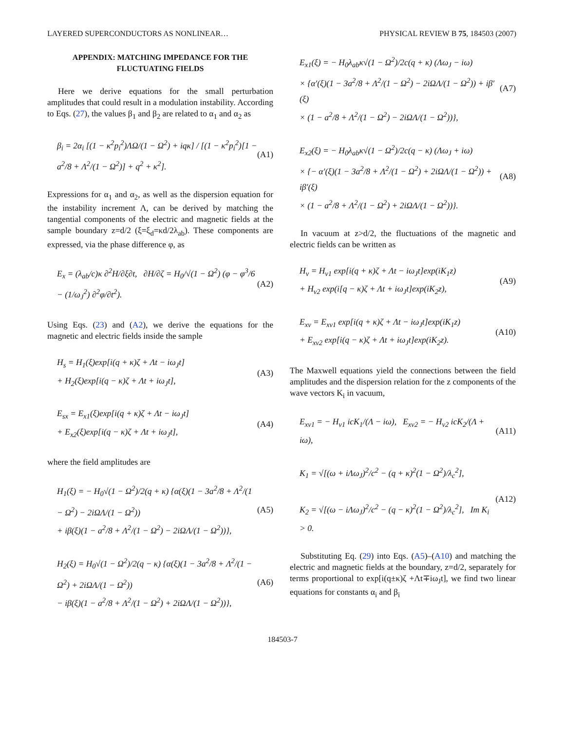LAYERED SUPERCONDUCTORS AS NONLINEAR… PHYSICAL REVIEW B 75, 184503 (2007)
APPENDIX: MATCHING IMPEDANCE FOR THE
FLUCTUATING FIELDS
Here we derive equations for the small perturbation amplitudes that could result in a modulation instability. According to Eqs. (27), the values β<sub>1</sub> and β<sub>2</sub> are related to α<sub>1</sub> and α<sub>2</sub> as
β<sub>i</sub> = 2α<sub>i</sub> [(1 − κ<sup>2</sup>p<sub>i</sub><sup>2</sup>)ΛΩ/(1 − Ω<sup>2</sup>) + iqκ] / [(1 − κ<sup>2</sup>p<sub>i</sub><sup>2</sup>)[1 − a<sup>2</sup>/8 + Λ<sup>2</sup>/(1 − Ω<sup>2</sup>)] + q<sup>2</sup> + κ<sup>2</sup>]. (A1)
Expressions for α<sub>1</sub> and α<sub>2</sub>, as well as the dispersion equation for the instability increment Λ, can be derived by matching the tangential components of the electric and magnetic fields at the sample boundary z=d/2 (ξ=ξ<sub>d</sub>=κd/2λ<sub>ab</sub>). These components are expressed, via the phase difference φ, as
E<sub>x</sub> = (λ<sub>ab</sub>/c)κ ∂<sup>2</sup>H/∂ξ∂t, ∂H/∂ζ = H<sub>0</sub>/√(1 − Ω<sup>2</sup>) (φ − φ<sup>3</sup>/6 − (1/ω<sub>J</sub><sup>2</sup>) ∂<sup>2</sup>φ/∂t<sup>2</sup>). (A2)
Using Eqs. (23) and (A2), we derive the equations for the magnetic and electric fields inside the sample
H<sub>s</sub> = H<sub>1</sub>(ξ)exp[i(q + κ)ζ + Λt − iω<sub>J</sub>t]
+ H<sub>2</sub>(ξ)exp[i(q − κ)ζ + Λt + iω<sub>J</sub>t], (A3)
E<sub>sx</sub> = E<sub>x1</sub>(ξ)exp[i(q + κ)ζ + Λt − iω<sub>J</sub>t]
+ E<sub>x2</sub>(ξ)exp[i(q − κ)ζ + Λt + iω<sub>J</sub>t], (A4)
where the field amplitudes are
H<sub>1</sub>(ξ) = − H<sub>0</sub>√(1 − Ω<sup>2</sup>)/2(q + κ) {α(ξ)(1 − 3a<sup>2</sup>/8 + Λ<sup>2</sup>/(1 − Ω<sup>2</sup>) − 2iΩΛ/(1 − Ω<sup>2</sup>))
+ iβ(ξ)(1 − a<sup>2</sup>/8 + Λ<sup>2</sup>/(1 − Ω<sup>2</sup>) − 2iΩΛ/(1 − Ω<sup>2</sup>))}, (A5)
H<sub>2</sub>(ξ) = H<sub>0</sub>√(1 − Ω<sup>2</sup>)/2(q − κ) {α(ξ)(1 − 3a<sup>2</sup>/8 + Λ<sup>2</sup>/(1 − Ω<sup>2</sup>) + 2iΩΛ/(1 − Ω<sup>2</sup>))
− iβ(ξ)(1 − a<sup>2</sup>/8 + Λ<sup>2</sup>/(1 − Ω<sup>2</sup>) + 2iΩΛ/(1 − Ω<sup>2</sup>))}, (A6)
E<sub>x1</sub>(ξ) = − H<sub>0</sub>λ<sub>ab</sub>κ√(1 − Ω<sup>2</sup>)/2c(q + κ) (Λω<sub>J</sub> − iω)
× {α′(ξ)(1 − 3a<sup>2</sup>/8 + Λ<sup>2</sup>/(1 − Ω<sup>2</sup>) − 2iΩΛ/(1 − Ω<sup>2</sup>)) + iβ′(ξ)
× (1 − a<sup>2</sup>/8 + Λ<sup>2</sup>/(1 − Ω<sup>2</sup>) − 2iΩΛ/(1 − Ω<sup>2</sup>))}, (A7)
E<sub>x2</sub>(ξ) = − H<sub>0</sub>λ<sub>ab</sub>κ√(1 − Ω<sup>2</sup>)/2c(q − κ) (Λω<sub>J</sub> + iω)
× {− α′(ξ)(1 − 3a<sup>2</sup>/8 + Λ<sup>2</sup>/(1 − Ω<sup>2</sup>) + 2iΩΛ/(1 − Ω<sup>2</sup>)) + iβ′(ξ)
× (1 − a<sup>2</sup>/8 + Λ<sup>2</sup>/(1 − Ω<sup>2</sup>) + 2iΩΛ/(1 − Ω<sup>2</sup>))}. (A8)
In vacuum at z>d/2, the fluctuations of the magnetic and electric fields can be written as
H<sub>v</sub> = H<sub>v1</sub> exp[i(q + κ)ζ + Λt − iω<sub>J</sub>t]exp(iK<sub>1</sub>z)
+ H<sub>v2</sub> exp(i[q − κ)ζ + Λt + iω<sub>J</sub>t]exp(iK<sub>2</sub>z), (A9)
E<sub>xv</sub> = E<sub>xv1</sub> exp[i(q + κ)ζ + Λt − iω<sub>J</sub>t]exp(iK<sub>1</sub>z)
+ E<sub>xv2</sub> exp[i(q − κ)ζ + Λt + iω<sub>J</sub>t]exp(iK<sub>2</sub>z). (A10)
The Maxwell equations yield the connections between the field amplitudes and the dispersion relation for the z components of the wave vectors K<sub>i</sub> in vacuum,
E<sub>xv1</sub> = − H<sub>v1</sub> icK<sub>1</sub>/(Λ − iω), E<sub>xv2</sub> = − H<sub>v2</sub> icK<sub>2</sub>/(Λ + iω), (A11)
K<sub>1</sub> = √[(ω + iΛω<sub>J</sub>)<sup>2</sup>/c<sup>2</sup> − (q + κ)<sup>2</sup>(1 − Ω<sup>2</sup>)/λ<sub>c</sub><sup>2</sup>],
K<sub>2</sub> = √[(ω − iΛω<sub>J</sub>)<sup>2</sup>/c<sup>2</sup> − (q − κ)<sup>2</sup>(1 − Ω<sup>2</sup>)/λ<sub>c</sub><sup>2</sup>], Im K<sub>i</sub> > 0. (A12)
Substituting Eq. (29) into Eqs. (A5)–(A10) and matching the electric and magnetic fields at the boundary, z=d/2, separately for terms proportional to exp[i(q±κ)ζ +Λt∓iω<sub>J</sub>t], we find two linear equations for constants α<sub>i</sub> and β<sub>i</sub>
184503-7